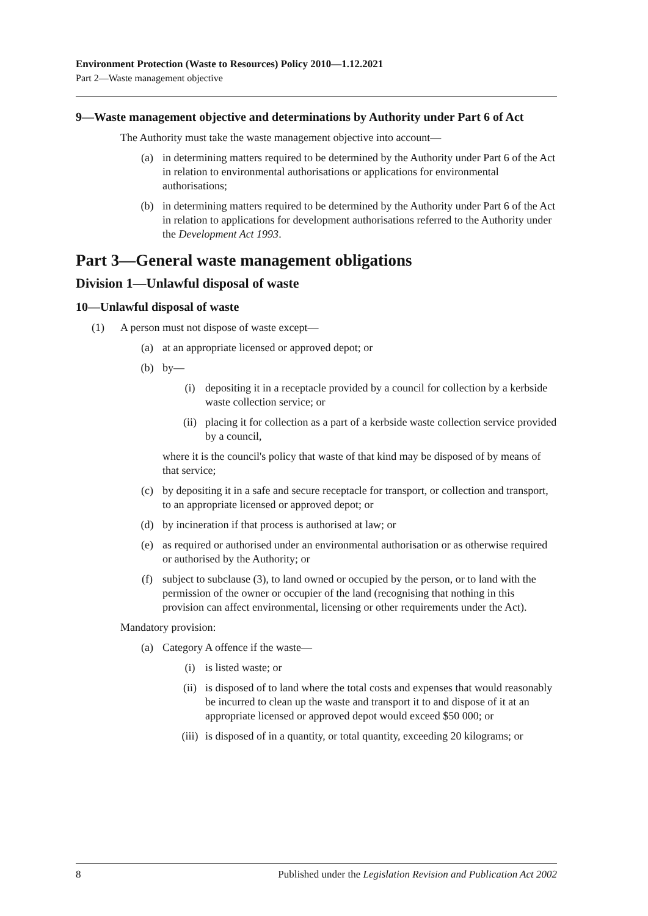Environment Protection (Waste to Resources) Policy 2010—1.12.2021
Part 2—Waste management objective
9—Waste management objective and determinations by Authority under Part 6 of Act
The Authority must take the waste management objective into account—
(a) in determining matters required to be determined by the Authority under Part 6 of the Act in relation to environmental authorisations or applications for environmental authorisations;
(b) in determining matters required to be determined by the Authority under Part 6 of the Act in relation to applications for development authorisations referred to the Authority under the Development Act 1993.
Part 3—General waste management obligations
Division 1—Unlawful disposal of waste
10—Unlawful disposal of waste
(1) A person must not dispose of waste except—
(a) at an appropriate licensed or approved depot; or
(b) by—
(i) depositing it in a receptacle provided by a council for collection by a kerbside waste collection service; or
(ii) placing it for collection as a part of a kerbside waste collection service provided by a council,
where it is the council's policy that waste of that kind may be disposed of by means of that service;
(c) by depositing it in a safe and secure receptacle for transport, or collection and transport, to an appropriate licensed or approved depot; or
(d) by incineration if that process is authorised at law; or
(e) as required or authorised under an environmental authorisation or as otherwise required or authorised by the Authority; or
(f) subject to subclause (3), to land owned or occupied by the person, or to land with the permission of the owner or occupier of the land (recognising that nothing in this provision can affect environmental, licensing or other requirements under the Act).
Mandatory provision:
(a) Category A offence if the waste—
(i) is listed waste; or
(ii) is disposed of to land where the total costs and expenses that would reasonably be incurred to clean up the waste and transport it to and dispose of it at an appropriate licensed or approved depot would exceed $50 000; or
(iii) is disposed of in a quantity, or total quantity, exceeding 20 kilograms; or
8 Published under the Legislation Revision and Publication Act 2002